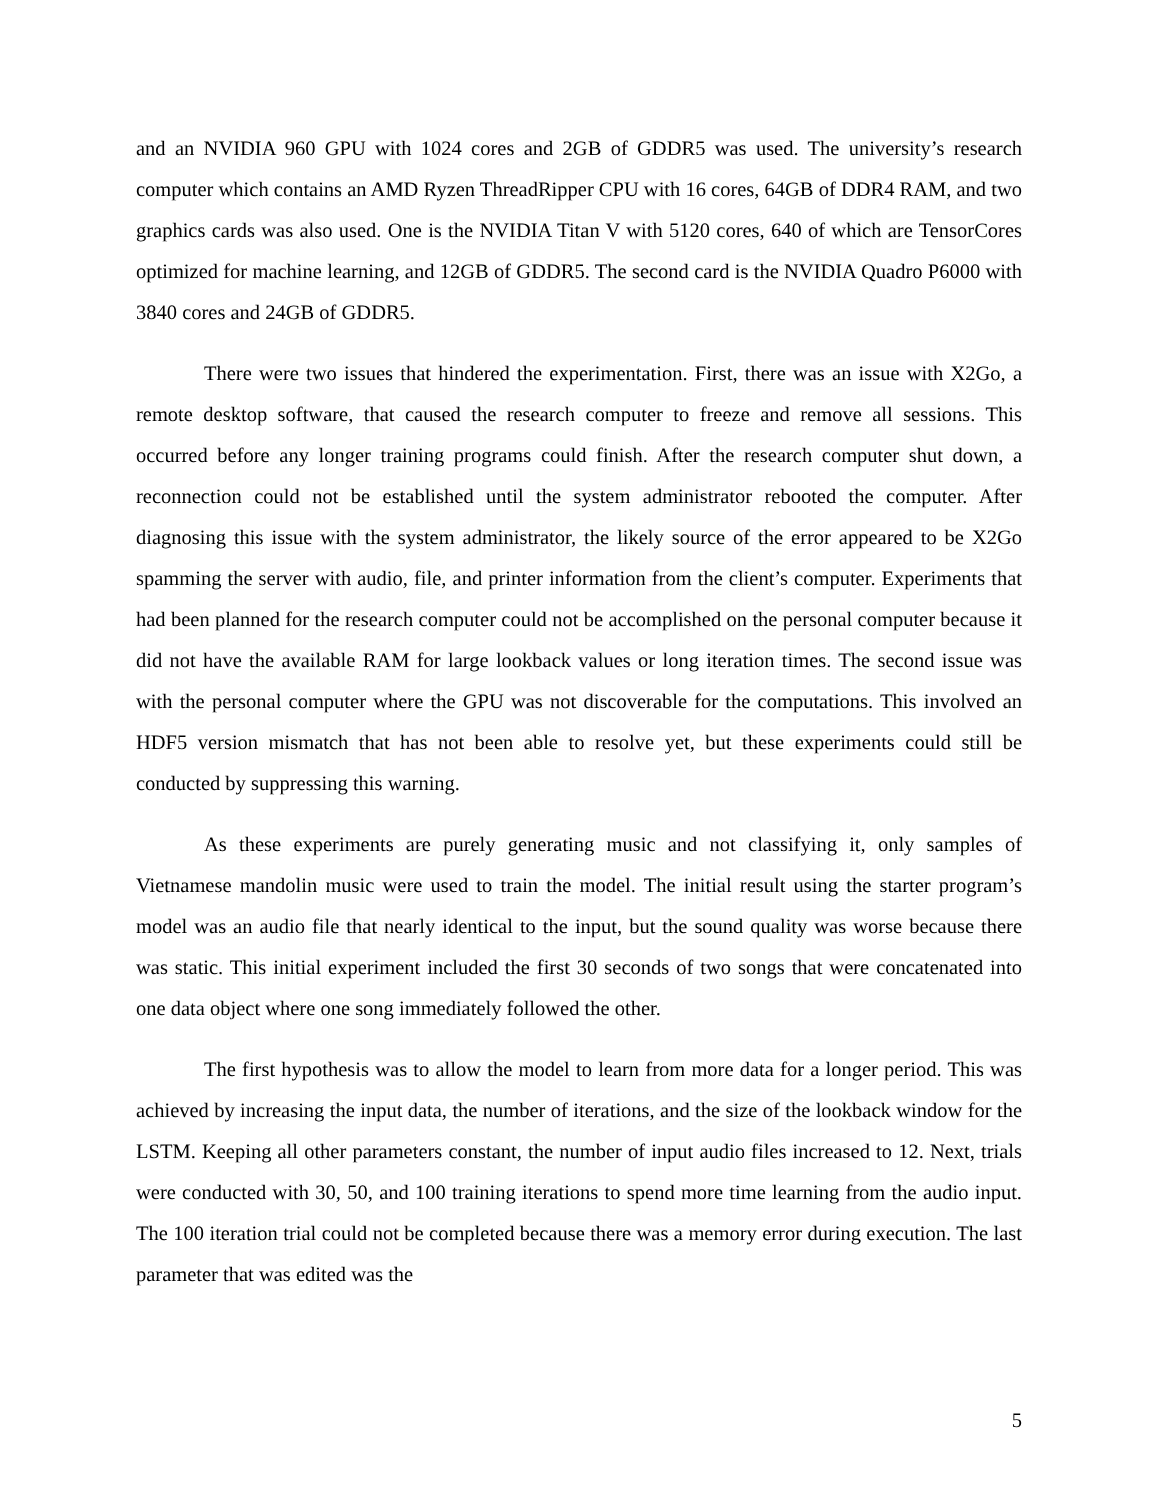and an NVIDIA 960 GPU with 1024 cores and 2GB of GDDR5 was used. The university’s research computer which contains an AMD Ryzen ThreadRipper CPU with 16 cores, 64GB of DDR4 RAM, and two graphics cards was also used. One is the NVIDIA Titan V with 5120 cores, 640 of which are TensorCores optimized for machine learning, and 12GB of GDDR5. The second card is the NVIDIA Quadro P6000 with 3840 cores and 24GB of GDDR5.
There were two issues that hindered the experimentation. First, there was an issue with X2Go, a remote desktop software, that caused the research computer to freeze and remove all sessions. This occurred before any longer training programs could finish. After the research computer shut down, a reconnection could not be established until the system administrator rebooted the computer. After diagnosing this issue with the system administrator, the likely source of the error appeared to be X2Go spamming the server with audio, file, and printer information from the client’s computer. Experiments that had been planned for the research computer could not be accomplished on the personal computer because it did not have the available RAM for large lookback values or long iteration times. The second issue was with the personal computer where the GPU was not discoverable for the computations. This involved an HDF5 version mismatch that has not been able to resolve yet, but these experiments could still be conducted by suppressing this warning.
As these experiments are purely generating music and not classifying it, only samples of Vietnamese mandolin music were used to train the model. The initial result using the starter program’s model was an audio file that nearly identical to the input, but the sound quality was worse because there was static. This initial experiment included the first 30 seconds of two songs that were concatenated into one data object where one song immediately followed the other.
The first hypothesis was to allow the model to learn from more data for a longer period. This was achieved by increasing the input data, the number of iterations, and the size of the lookback window for the LSTM. Keeping all other parameters constant, the number of input audio files increased to 12. Next, trials were conducted with 30, 50, and 100 training iterations to spend more time learning from the audio input. The 100 iteration trial could not be completed because there was a memory error during execution. The last parameter that was edited was the
5